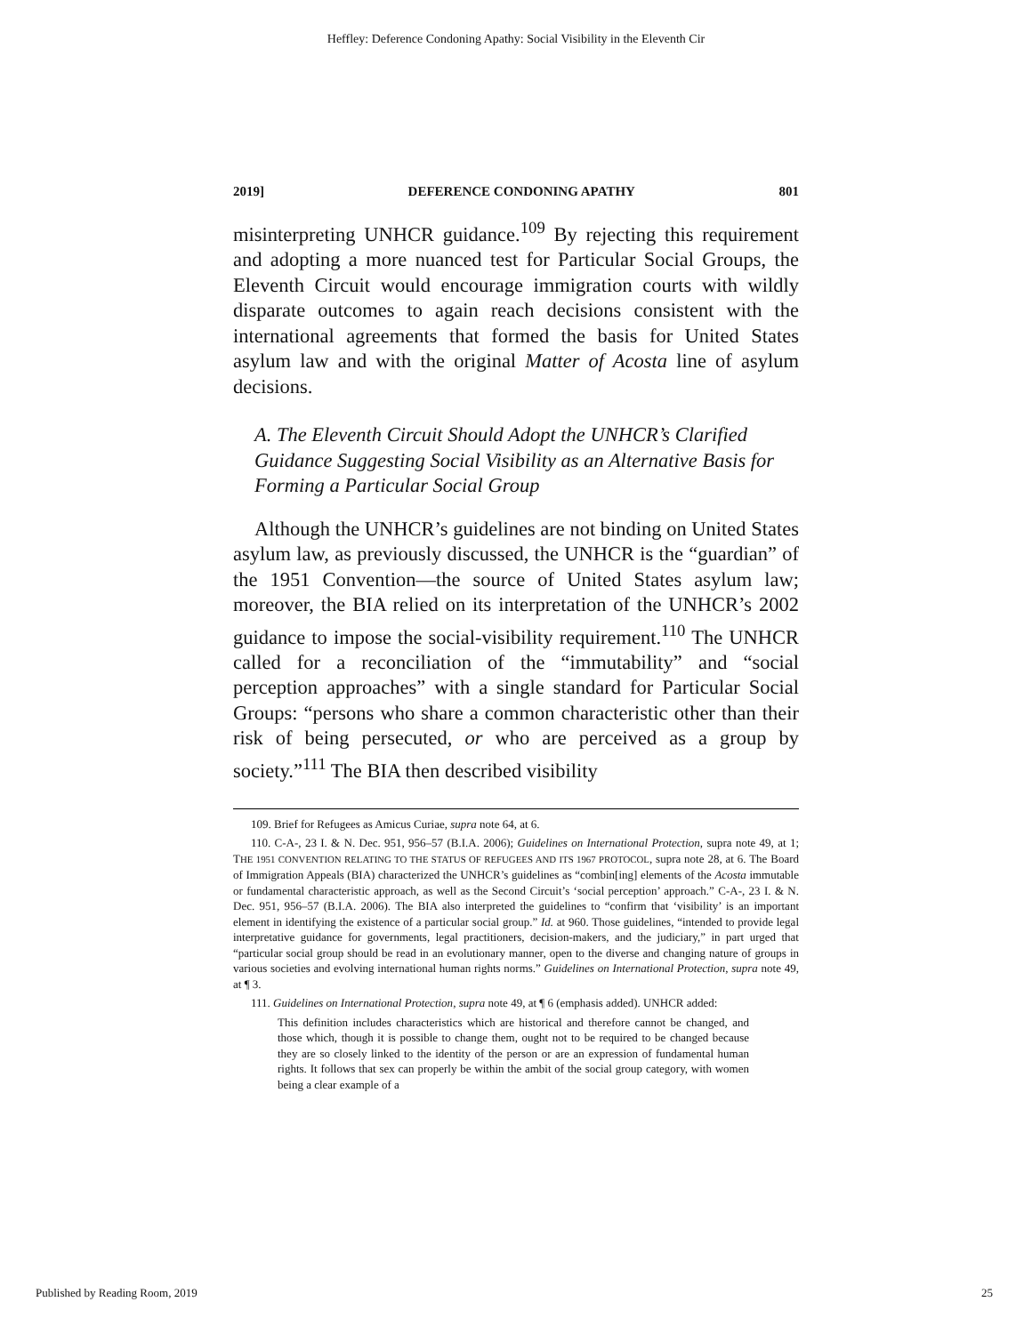Heffley: Deference Condoning Apathy: Social Visibility in the Eleventh Cir
2019] DEFERENCE CONDONING APATHY 801
misinterpreting UNHCR guidance.<sup>109</sup> By rejecting this requirement and adopting a more nuanced test for Particular Social Groups, the Eleventh Circuit would encourage immigration courts with wildly disparate outcomes to again reach decisions consistent with the international agreements that formed the basis for United States asylum law and with the original Matter of Acosta line of asylum decisions.
A. The Eleventh Circuit Should Adopt the UNHCR’s Clarified Guidance Suggesting Social Visibility as an Alternative Basis for Forming a Particular Social Group
Although the UNHCR’s guidelines are not binding on United States asylum law, as previously discussed, the UNHCR is the “guardian” of the 1951 Convention—the source of United States asylum law; moreover, the BIA relied on its interpretation of the UNHCR’s 2002 guidance to impose the social-visibility requirement.<sup>110</sup> The UNHCR called for a reconciliation of the “immutability” and “social perception approaches” with a single standard for Particular Social Groups: “persons who share a common characteristic other than their risk of being persecuted, or who are perceived as a group by society.”<sup>111</sup> The BIA then described visibility
109. Brief for Refugees as Amicus Curiae, supra note 64, at 6.
110. C-A-, 23 I. & N. Dec. 951, 956–57 (B.I.A. 2006); Guidelines on International Protection, supra note 49, at 1; THE 1951 CONVENTION RELATING TO THE STATUS OF REFUGEES AND ITS 1967 PROTOCOL, supra note 28, at 6. The Board of Immigration Appeals (BIA) characterized the UNHCR’s guidelines as “combin[ing] elements of the Acosta immutable or fundamental characteristic approach, as well as the Second Circuit’s ‘social perception’ approach.” C-A-, 23 I. & N. Dec. 951, 956–57 (B.I.A. 2006). The BIA also interpreted the guidelines to “confirm that ‘visibility’ is an important element in identifying the existence of a particular social group.” Id. at 960. Those guidelines, “intended to provide legal interpretative guidance for governments, legal practitioners, decision-makers, and the judiciary,” in part urged that “particular social group should be read in an evolutionary manner, open to the diverse and changing nature of groups in various societies and evolving international human rights norms.” Guidelines on International Protection, supra note 49, at ¶ 3.
111. Guidelines on International Protection, supra note 49, at ¶ 6 (emphasis added). UNHCR added:
This definition includes characteristics which are historical and therefore cannot be changed, and those which, though it is possible to change them, ought not to be required to be changed because they are so closely linked to the identity of the person or are an expression of fundamental human rights. It follows that sex can properly be within the ambit of the social group category, with women being a clear example of a
Published by Reading Room, 2019 25